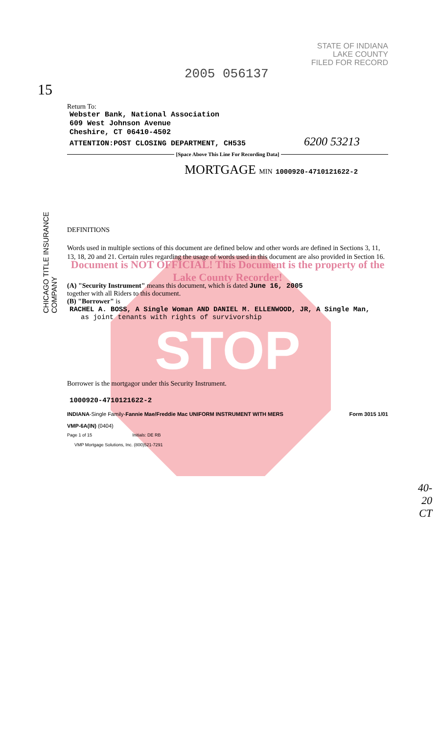CHICAGO TITLE INSURANCE COMPANY
STATE OF INDIANA
LAKE COUNTY
FILED FOR RECORD
2005 056137
15
Return To:
Webster Bank, National Association
609 West Johnson Avenue
Cheshire, CT 06410-4502
ATTENTION:POST CLOSING DEPARTMENT, CH535 6200 53213
[Space Above This Line For Recording Data]
MORTGAGE MIN 1000920-4710121622-2
DEFINITIONS
Words used in multiple sections of this document are defined below and other words are defined in Sections 3, 11, 13, 18, 20 and 21. Certain rules regarding the usage of words used in this document are also provided in Section 16.
Document is NOT OFFICIAL! This Document is the property of the Lake County Recorder!
(A) "Security Instrument" means this document, which is dated June 16, 2005
together with all Riders to this document.
(B) "Borrower" is
RACHEL A. BOSS, A Single Woman AND DANIEL M. ELLENWOOD, JR, A Single Man,
as joint tenants with rights of survivorship
STOP
Borrower is the mortgagor under this Security Instrument.
1000920-4710121622-2
INDIANA-Single Family-Fannie Mae/Freddie Mac UNIFORM INSTRUMENT WITH MERS Form 3015 1/01
VMP-6A(IN) (0404)
Page 1 of 15 Initials: DE RB
VMP Mortgage Solutions, Inc. (800)521-7291
40-
20
CT